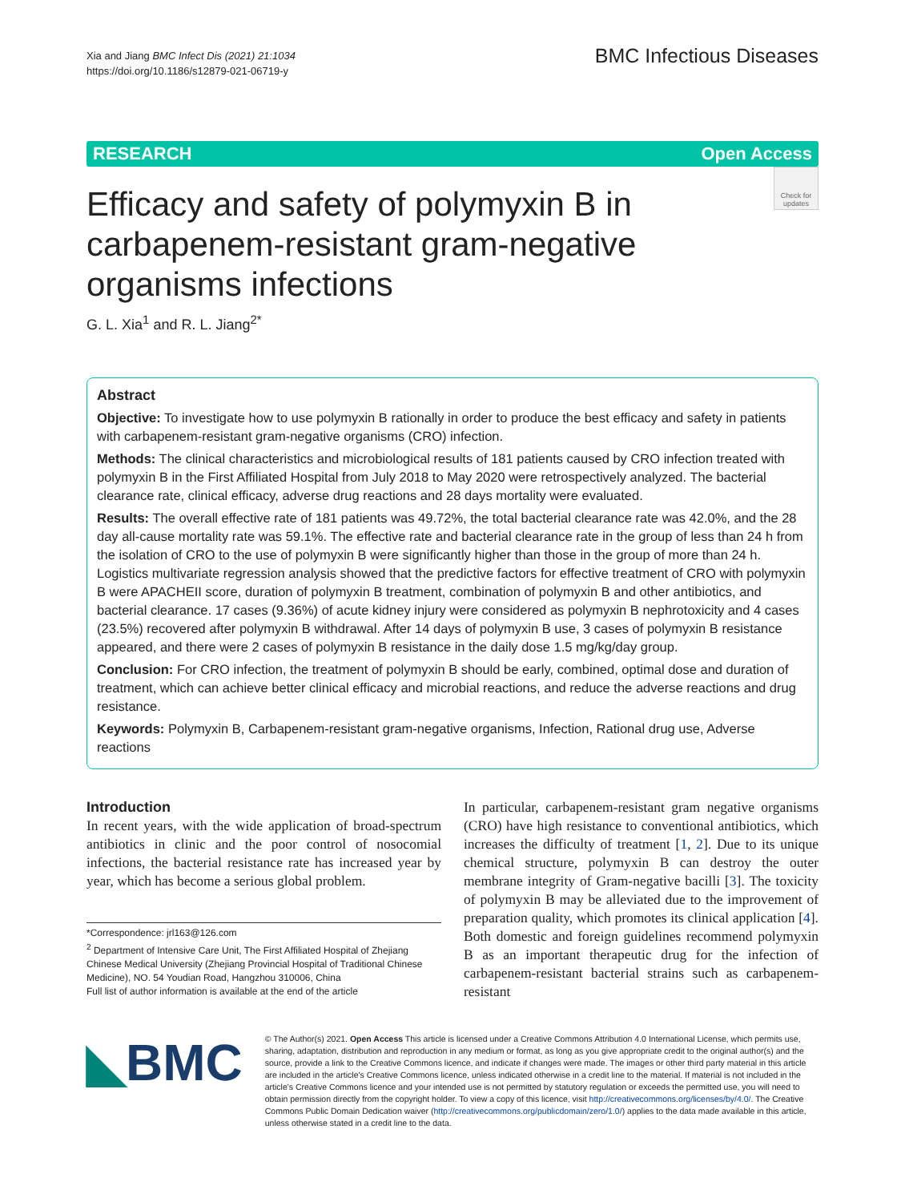Xia and Jiang BMC Infect Dis (2021) 21:1034
https://doi.org/10.1186/s12879-021-06719-y
BMC Infectious Diseases
RESEARCH Open Access
Check for updates
Efficacy and safety of polymyxin B in carbapenem-resistant gram-negative organisms infections
G. L. Xia<sup>1</sup> and R. L. Jiang<sup>2*</sup>
Abstract
Objective: To investigate how to use polymyxin B rationally in order to produce the best efficacy and safety in patients with carbapenem-resistant gram-negative organisms (CRO) infection.
Methods: The clinical characteristics and microbiological results of 181 patients caused by CRO infection treated with polymyxin B in the First Affiliated Hospital from July 2018 to May 2020 were retrospectively analyzed. The bacterial clearance rate, clinical efficacy, adverse drug reactions and 28 days mortality were evaluated.
Results: The overall effective rate of 181 patients was 49.72%, the total bacterial clearance rate was 42.0%, and the 28 day all-cause mortality rate was 59.1%. The effective rate and bacterial clearance rate in the group of less than 24 h from the isolation of CRO to the use of polymyxin B were significantly higher than those in the group of more than 24 h. Logistics multivariate regression analysis showed that the predictive factors for effective treatment of CRO with polymyxin B were APACHEII score, duration of polymyxin B treatment, combination of polymyxin B and other antibiotics, and bacterial clearance. 17 cases (9.36%) of acute kidney injury were considered as polymyxin B nephrotoxicity and 4 cases (23.5%) recovered after polymyxin B withdrawal. After 14 days of polymyxin B use, 3 cases of polymyxin B resistance appeared, and there were 2 cases of polymyxin B resistance in the daily dose 1.5 mg/kg/day group.
Conclusion: For CRO infection, the treatment of polymyxin B should be early, combined, optimal dose and duration of treatment, which can achieve better clinical efficacy and microbial reactions, and reduce the adverse reactions and drug resistance.
Keywords: Polymyxin B, Carbapenem-resistant gram-negative organisms, Infection, Rational drug use, Adverse reactions
Introduction
In recent years, with the wide application of broad-spectrum antibiotics in clinic and the poor control of nosocomial infections, the bacterial resistance rate has increased year by year, which has become a serious global problem.
*Correspondence: jrl163@126.com
<sup>2</sup> Department of Intensive Care Unit, The First Affiliated Hospital of Zhejiang Chinese Medical University (Zhejiang Provincial Hospital of Traditional Chinese Medicine), NO. 54 Youdian Road, Hangzhou 310006, China
Full list of author information is available at the end of the article
In particular, carbapenem-resistant gram negative organisms (CRO) have high resistance to conventional antibiotics, which increases the difficulty of treatment [1, 2]. Due to its unique chemical structure, polymyxin B can destroy the outer membrane integrity of Gram-negative bacilli [3]. The toxicity of polymyxin B may be alleviated due to the improvement of preparation quality, which promotes its clinical application [4]. Both domestic and foreign guidelines recommend polymyxin B as an important therapeutic drug for the infection of carbapenem-resistant bacterial strains such as carbapenem-resistant
◣BMC
© The Author(s) 2021. Open Access This article is licensed under a Creative Commons Attribution 4.0 International License, which permits use, sharing, adaptation, distribution and reproduction in any medium or format, as long as you give appropriate credit to the original author(s) and the source, provide a link to the Creative Commons licence, and indicate if changes were made. The images or other third party material in this article are included in the article's Creative Commons licence, unless indicated otherwise in a credit line to the material. If material is not included in the article's Creative Commons licence and your intended use is not permitted by statutory regulation or exceeds the permitted use, you will need to obtain permission directly from the copyright holder. To view a copy of this licence, visit http://creativecommons.org/licenses/by/4.0/. The Creative Commons Public Domain Dedication waiver (http://creativecommons.org/publicdomain/zero/1.0/) applies to the data made available in this article, unless otherwise stated in a credit line to the data.